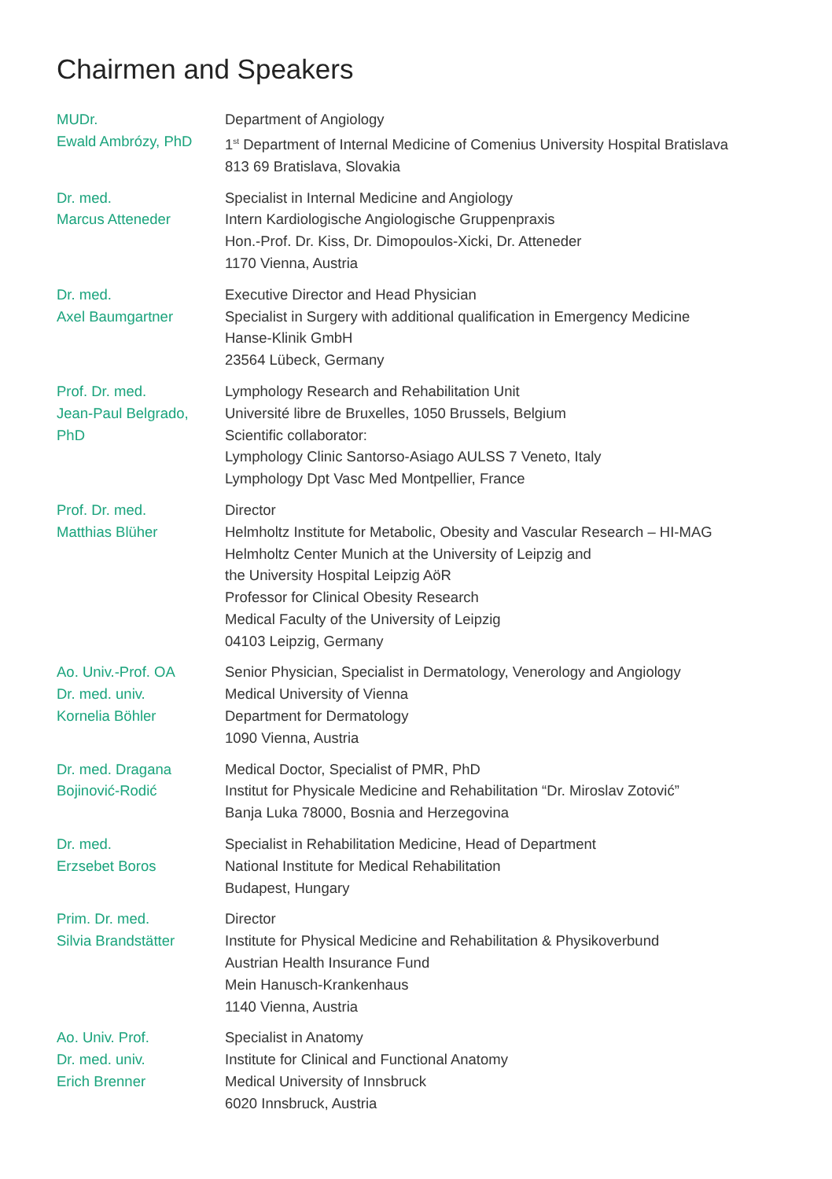Chairmen and Speakers
MUDr.
Ewald Ambrózy, PhD
Department of Angiology
1<sup>st</sup> Department of Internal Medicine of Comenius University Hospital Bratislava
813 69 Bratislava, Slovakia
Dr. med.
Marcus Atteneder
Specialist in Internal Medicine and Angiology
Intern Kardiologische Angiologische Gruppenpraxis
Hon.-Prof. Dr. Kiss, Dr. Dimopoulos-Xicki, Dr. Atteneder
1170 Vienna, Austria
Dr. med.
Axel Baumgartner
Executive Director and Head Physician
Specialist in Surgery with additional qualification in Emergency Medicine
Hanse-Klinik GmbH
23564 Lübeck, Germany
Prof. Dr. med.
Jean-Paul Belgrado,
PhD
Lymphology Research and Rehabilitation Unit
Université libre de Bruxelles, 1050 Brussels, Belgium
Scientific collaborator:
Lymphology Clinic Santorso-Asiago AULSS 7 Veneto, Italy
Lymphology Dpt Vasc Med Montpellier, France
Prof. Dr. med.
Matthias Blüher
Director
Helmholtz Institute for Metabolic, Obesity and Vascular Research – HI-MAG
Helmholtz Center Munich at the University of Leipzig and
the University Hospital Leipzig AöR
Professor for Clinical Obesity Research
Medical Faculty of the University of Leipzig
04103 Leipzig, Germany
Ao. Univ.-Prof. OA
Dr. med. univ.
Kornelia Böhler
Senior Physician, Specialist in Dermatology, Venerology and Angiology
Medical University of Vienna
Department for Dermatology
1090 Vienna, Austria
Dr. med. Dragana
Bojinović-Rodić
Medical Doctor, Specialist of PMR, PhD
Institut for Physicale Medicine and Rehabilitation “Dr. Miroslav Zotović”
Banja Luka 78000, Bosnia and Herzegovina
Dr. med.
Erzsebet Boros
Specialist in Rehabilitation Medicine, Head of Department
National Institute for Medical Rehabilitation
Budapest, Hungary
Prim. Dr. med.
Silvia Brandstätter
Director
Institute for Physical Medicine and Rehabilitation & Physikoverbund
Austrian Health Insurance Fund
Mein Hanusch-Krankenhaus
1140 Vienna, Austria
Ao. Univ. Prof.
Dr. med. univ.
Erich Brenner
Specialist in Anatomy
Institute for Clinical and Functional Anatomy
Medical University of Innsbruck
6020 Innsbruck, Austria